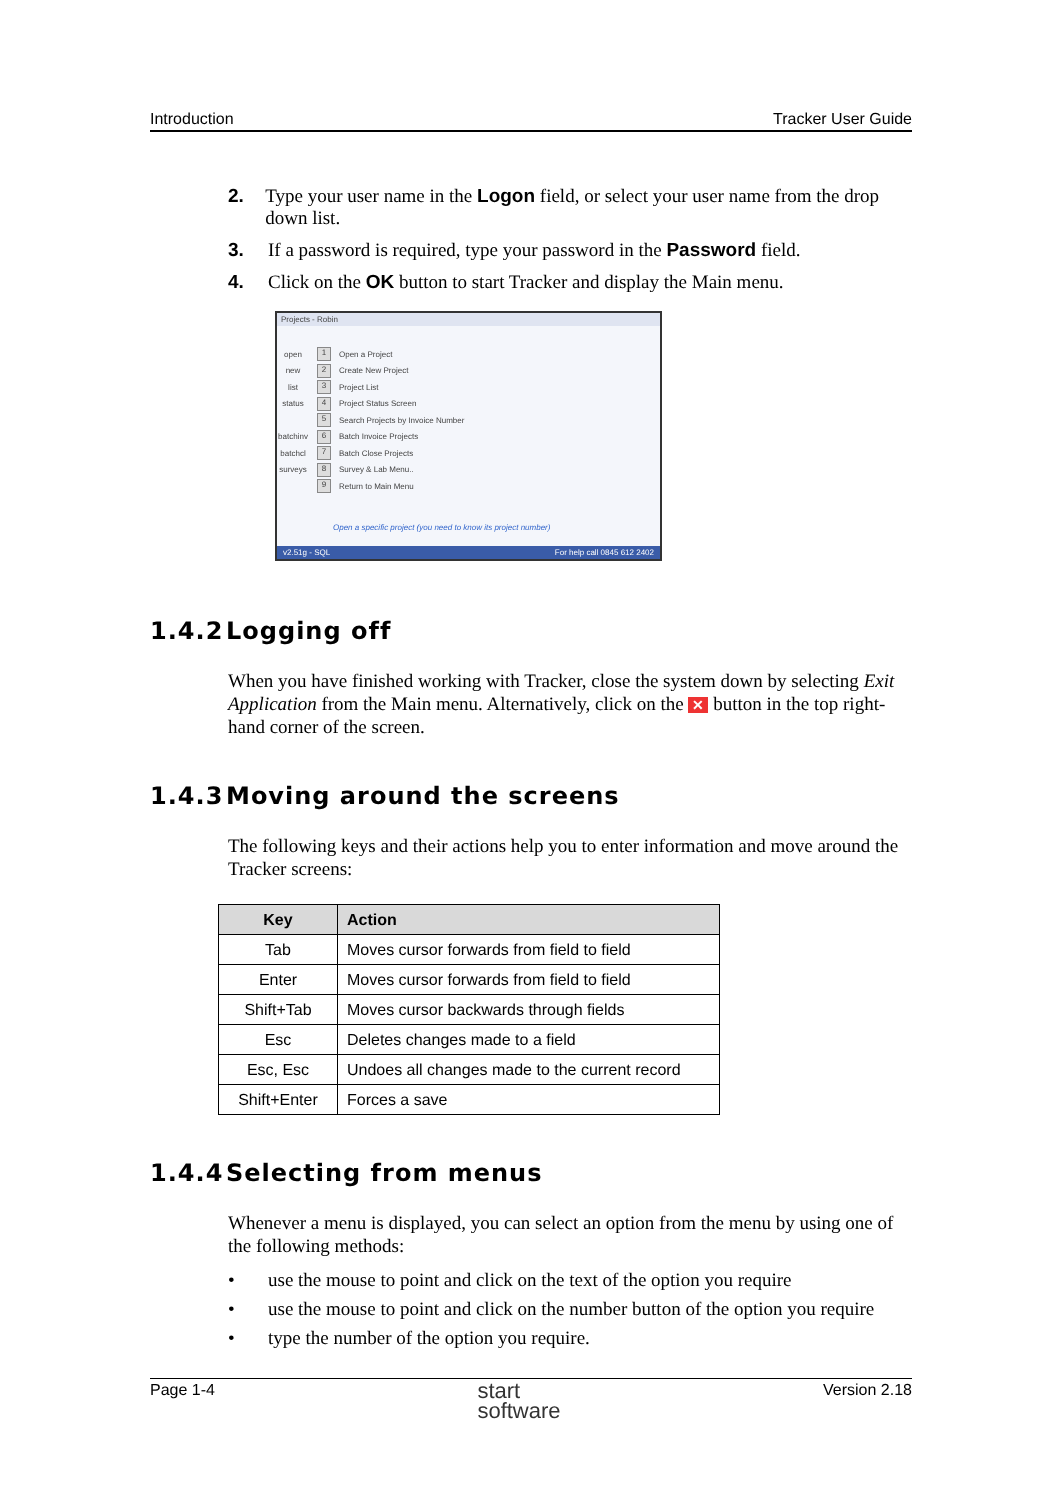Introduction Tracker User Guide
2. Type your user name in the Logon field, or select your user name from the drop down list.
3. If a password is required, type your password in the Password field.
4. Click on the OK button to start Tracker and display the Main menu.
Projects - Robin
open 1 Open a Project
new 2 Create New Project
list 3 Project List
status 4 Project Status Screen
5 Search Projects by Invoice Number
batchinv 6 Batch Invoice Projects
batchcl 7 Batch Close Projects
surveys 8 Survey & Lab Menu..
9 Return to Main Menu
Open a specific project (you need to know its project number)
v2.51g - SQL For help call 0845 612 2402
1.4.2 Logging off
When you have finished working with Tracker, close the system down by selecting Exit Application from the Main menu. Alternatively, click on the ✕ button in the top right-hand corner of the screen.
1.4.3 Moving around the screens
The following keys and their actions help you to enter information and move around the Tracker screens:
| Key | Action |
| --- | --- |
| Tab | Moves cursor forwards from field to field |
| Enter | Moves cursor forwards from field to field |
| Shift+Tab | Moves cursor backwards through fields |
| Esc | Deletes changes made to a field |
| Esc, Esc | Undoes all changes made to the current record |
| Shift+Enter | Forces a save |
1.4.4 Selecting from menus
Whenever a menu is displayed, you can select an option from the menu by using one of the following methods:
• use the mouse to point and click on the text of the option you require
• use the mouse to point and click on the number button of the option you require
• type the number of the option you require.
Page 1-4 start
software Version 2.18